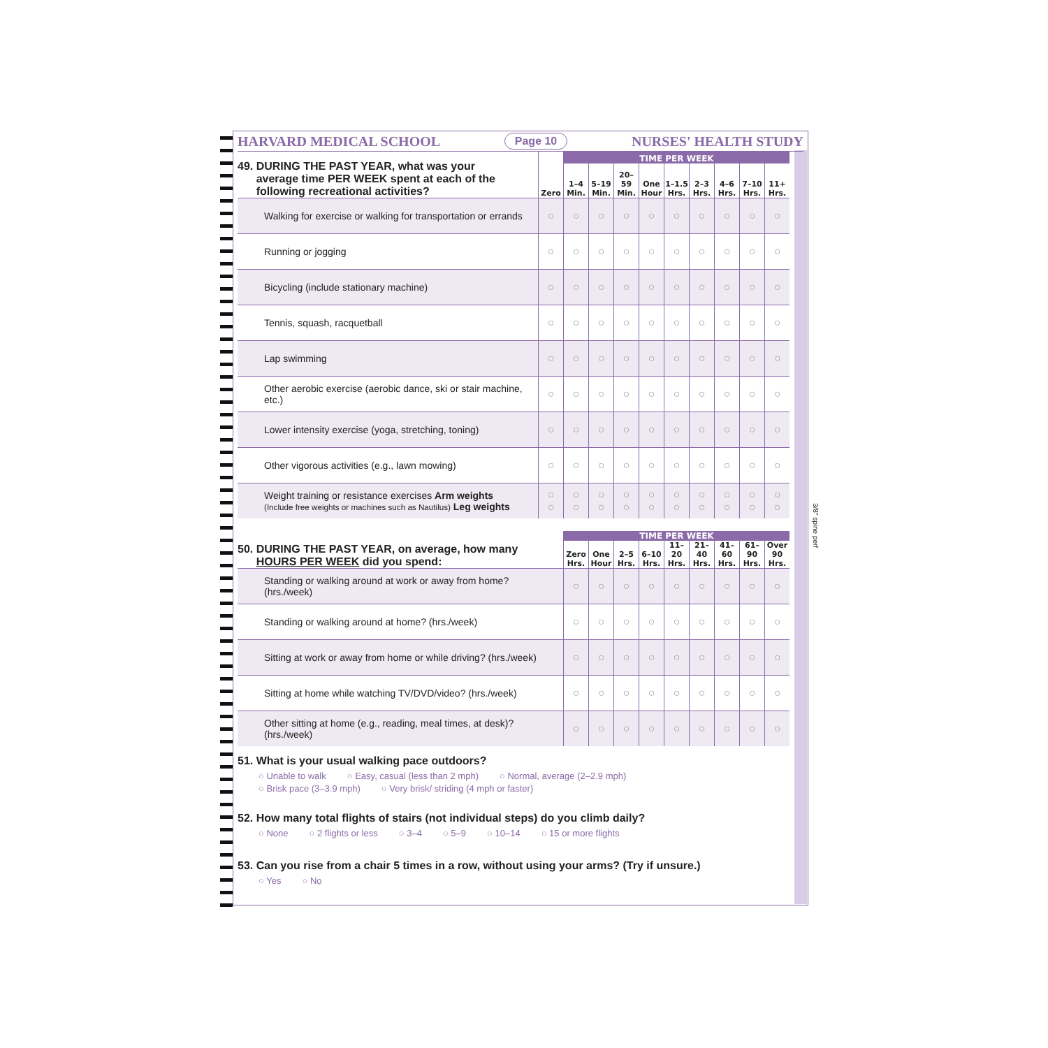HARVARD MEDICAL SCHOOL Page 10 NURSES' HEALTH STUDY
| 49. DURING THE PAST YEAR, what was your average time PER WEEK spent at each of the following recreational activities? | | TIME PER WEEK | | | | | | | | |
| | Zero | 1–4 Min. | 5–19 Min. | 20–59 Min. | One Hour | 1–1.5 Hrs. | 2–3 Hrs. | 4–6 Hrs. | 7–10 Hrs. | 11+ Hrs. |
| Walking for exercise or walking for transportation or errands | ○ | ○ | ○ | ○ | ○ | ○ | ○ | ○ | ○ | ○ |
| Running or jogging | ○ | ○ | ○ | ○ | ○ | ○ | ○ | ○ | ○ | ○ |
| Bicycling (include stationary machine) | ○ | ○ | ○ | ○ | ○ | ○ | ○ | ○ | ○ | ○ |
| Tennis, squash, racquetball | ○ | ○ | ○ | ○ | ○ | ○ | ○ | ○ | ○ | ○ |
| Lap swimming | ○ | ○ | ○ | ○ | ○ | ○ | ○ | ○ | ○ | ○ |
| Other aerobic exercise (aerobic dance, ski or stair machine, etc.) | ○ | ○ | ○ | ○ | ○ | ○ | ○ | ○ | ○ | ○ |
| Lower intensity exercise (yoga, stretching, toning) | ○ | ○ | ○ | ○ | ○ | ○ | ○ | ○ | ○ | ○ |
| Other vigorous activities (e.g., lawn mowing) | ○ | ○ | ○ | ○ | ○ | ○ | ○ | ○ | ○ | ○ |
| Weight training or resistance exercises Arm weights (Include free weights or machines such as Nautilus) Leg weights | ○ ○ | ○ ○ | ○ ○ | ○ ○ | ○ ○ | ○ ○ | ○ ○ | ○ ○ | ○ ○ | ○ ○ |
| 50. DURING THE PAST YEAR, on average, how many HOURS PER WEEK did you spend: | TIME PER WEEK | | | | | | | | |
| | Zero Hrs. | One Hour | 2–5 Hrs. | 6–10 Hrs. | 11–20 Hrs. | 21–40 Hrs. | 41–60 Hrs. | 61–90 Hrs. | Over 90 Hrs. |
| Standing or walking around at work or away from home? (hrs./week) | ○ | ○ | ○ | ○ | ○ | ○ | ○ | ○ | ○ |
| Standing or walking around at home? (hrs./week) | ○ | ○ | ○ | ○ | ○ | ○ | ○ | ○ | ○ |
| Sitting at work or away from home or while driving? (hrs./week) | ○ | ○ | ○ | ○ | ○ | ○ | ○ | ○ | ○ |
| Sitting at home while watching TV/DVD/video? (hrs./week) | ○ | ○ | ○ | ○ | ○ | ○ | ○ | ○ | ○ |
| Other sitting at home (e.g., reading, meal times, at desk)? (hrs./week) | ○ | ○ | ○ | ○ | ○ | ○ | ○ | ○ | ○ |
51. What is your usual walking pace outdoors?
○ Unable to walk ○ Easy, casual (less than 2 mph) ○ Normal, average (2–2.9 mph)
○ Brisk pace (3–3.9 mph) ○ Very brisk/ striding (4 mph or faster)
52. How many total flights of stairs (not individual steps) do you climb daily?
○ None ○ 2 flights or less ○ 3–4 ○ 5–9 ○ 10–14 ○ 15 or more flights
53. Can you rise from a chair 5 times in a row, without using your arms? (Try if unsure.)
○ Yes ○ No
3/8" spine perf